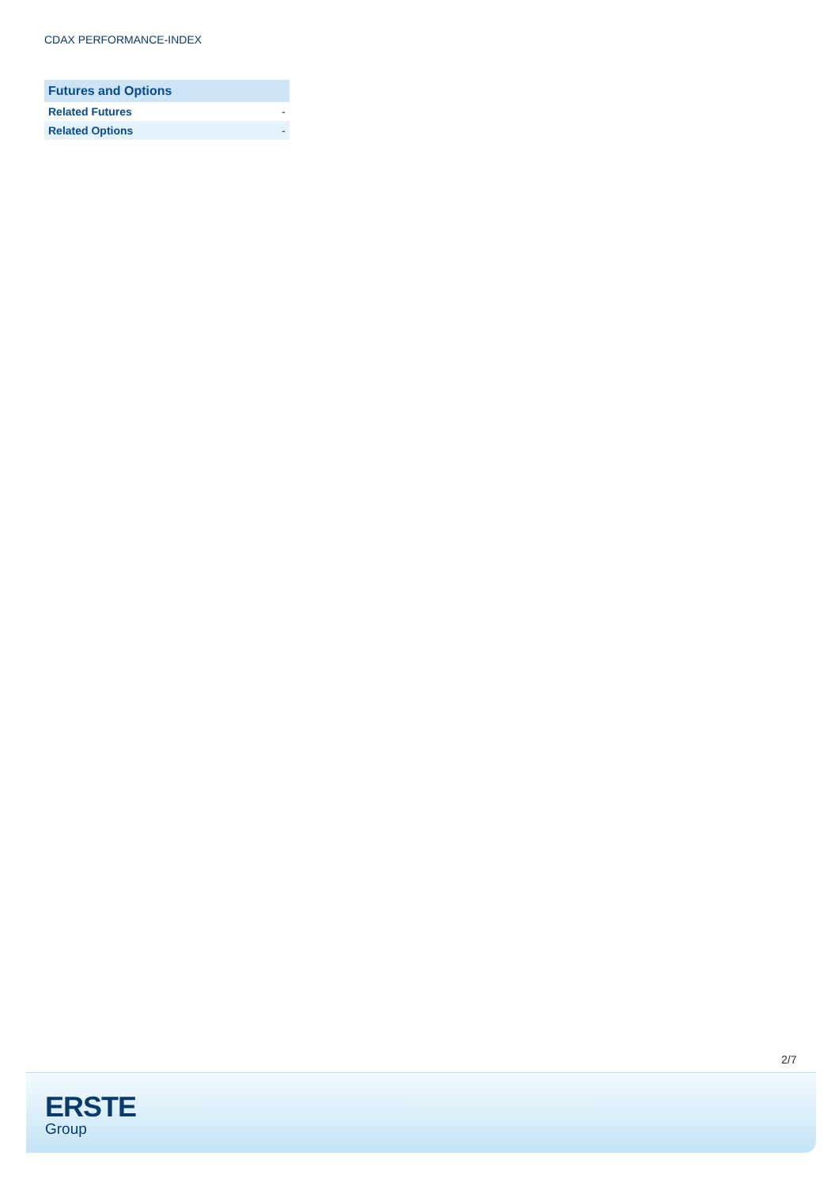CDAX PERFORMANCE-INDEX
| Futures and Options | |
| --- | --- |
| Related Futures | - |
| Related Options | - |
2/7
ERSTE
Group